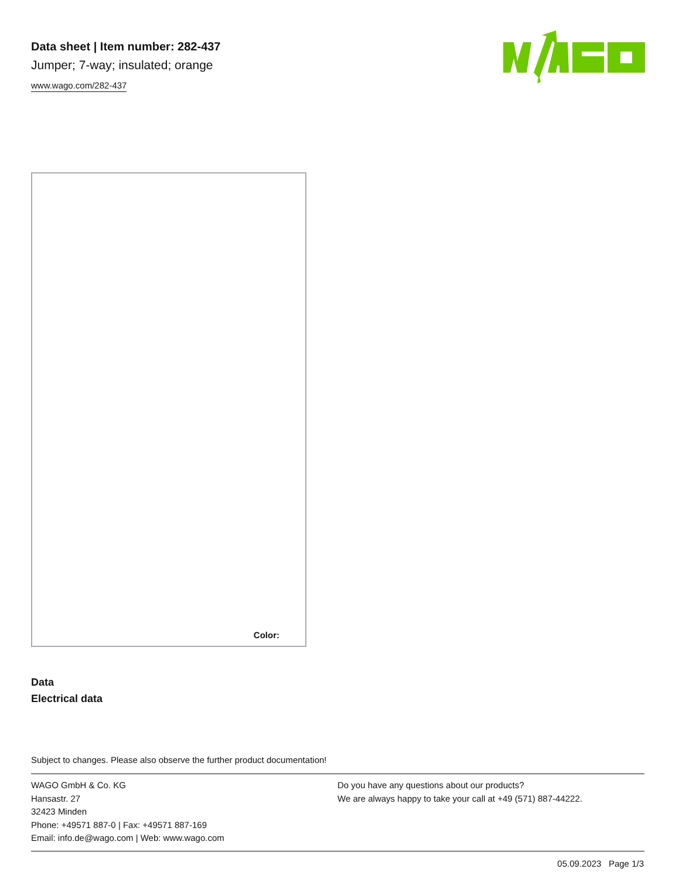Data sheet | Item number: 282-437
Jumper; 7-way; insulated; orange
www.wago.com/282-437
Color:
Data
Electrical data
Subject to changes. Please also observe the further product documentation!
WAGO GmbH & Co. KG
Hansastr. 27
32423 Minden
Phone: +49571 887-0 | Fax: +49571 887-169
Email: info.de@wago.com | Web: www.wago.com
Do you have any questions about our products?
We are always happy to take your call at +49 (571) 887-44222.
05.09.2023 Page 1/3